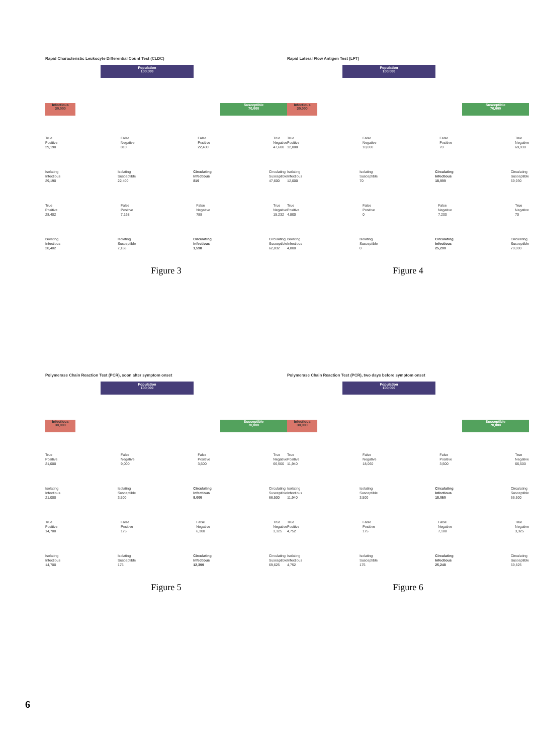Rapid Characteristic Leukocyte Differential Count Test (CLDC)
Population
100,000
Infectious
30,000
Susceptible
70,000
True
Positive
29,190 False
Negative
810 False
Positive
22,400 True
Negative
47,600
Isolating
Infectious
29,190 Isolating
Susceptible
22,400 Circulating
Infectious
810 Circulating
Susceptible
47,600
True
Positive
28,402 False
Positive
7,168 False
Negative
788 True
Negative
15,232
Isolating
Infectious
28,402 Isolating
Susceptible
7,168 Circulating
Infectious
1,598 Circulating
Susceptible
62,832
Figure 3
Rapid Lateral Flow Antigen Test (LFT)
Population
100,000
Infectious
30,000
Susceptible
70,000
True
Positive
12,000 False
Negative
18,000 False
Positive
70 True
Negative
69,930
Isolating
Infectious
12,000 Isolating
Susceptible
70 Circulating
Infectious
18,000 Circulating
Susceptible
69,930
True
Positive
4,800 False
Positive
0 False
Negative
7,200 True
Negative
70
Isolating
Infectious
4,800 Isolating
Susceptible
0 Circulating
Infectious
25,200 Circulating
Susceptible
70,000
Figure 4
Polymerase Chain Reaction Test (PCR), soon after symptom onset
Population
100,000
Infectious
30,000
Susceptible
70,000
True
Positive
21,000 False
Negative
9,000 False
Positive
3,500 True
Negative
66,500
Isolating
Infectious
21,000 Isolating
Susceptible
3,500 Circulating
Infectious
9,000 Circulating
Susceptible
66,500
True
Positive
14,700 False
Positive
175 False
Negative
6,300 True
Negative
3,325
Isolating
Infectious
14,700 Isolating
Susceptible
175 Circulating
Infectious
12,300 Circulating
Susceptible
69,625
Figure 5
Polymerase Chain Reaction Test (PCR), two days before symptom onset
Population
100,000
Infectious
30,000
Susceptible
70,000
True
Positive
11,940 False
Negative
18,060 False
Positive
3,500 True
Negative
66,500
Isolating
Infectious
11,940 Isolating
Susceptible
3,500 Circulating
Infectious
18,060 Circulating
Susceptible
66,500
True
Positive
4,752 False
Positive
175 False
Negative
7,188 True
Negative
3,325
Isolating
Infectious
4,752 Isolating
Susceptible
175 Circulating
Infectious
25,248 Circulating
Susceptible
69,825
Figure 6
6